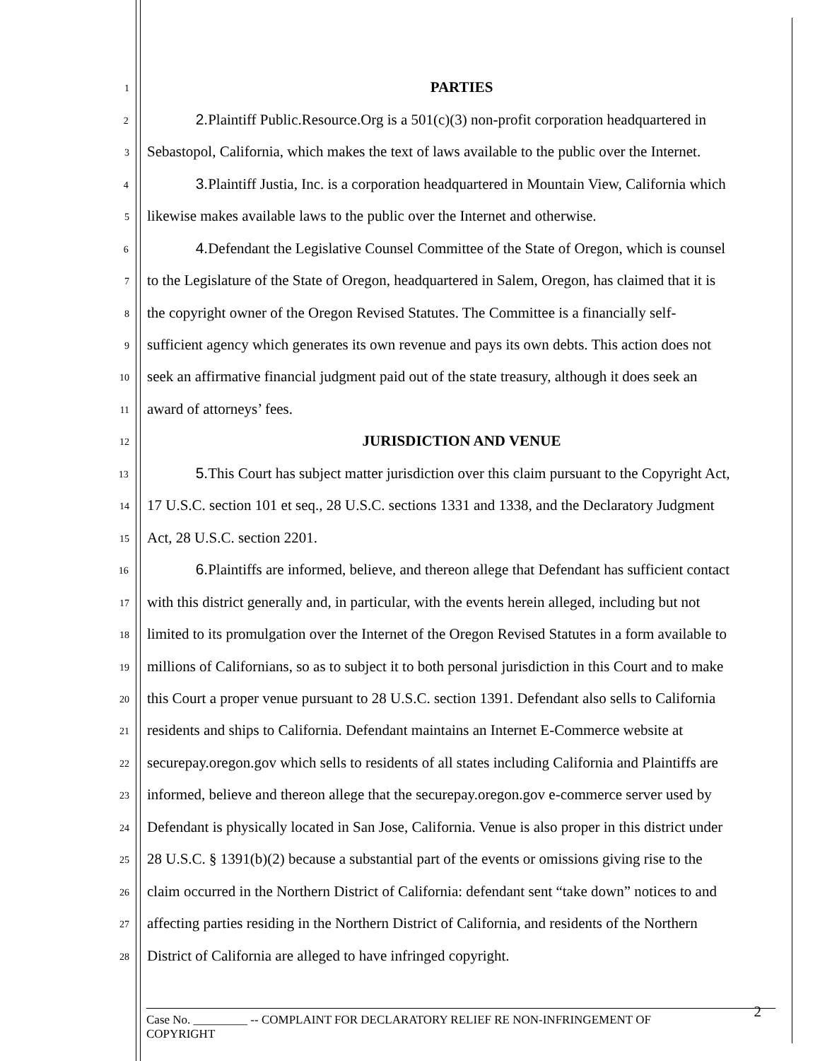1
PARTIES
2
2. Plaintiff Public.Resource.Org is a 501(c)(3) non-profit corporation headquartered in
3
Sebastopol, California, which makes the text of laws available to the public over the Internet.
4
3. Plaintiff Justia, Inc. is a corporation headquartered in Mountain View, California which
5
likewise makes available laws to the public over the Internet and otherwise.
6
4. Defendant the Legislative Counsel Committee of the State of Oregon, which is counsel
7
to the Legislature of the State of Oregon, headquartered in Salem, Oregon, has claimed that it is
8
the copyright owner of the Oregon Revised Statutes. The Committee is a financially self-
9
sufficient agency which generates its own revenue and pays its own debts. This action does not
10
seek an affirmative financial judgment paid out of the state treasury, although it does seek an
11
award of attorneys’ fees.
12
JURISDICTION AND VENUE
13
5. This Court has subject matter jurisdiction over this claim pursuant to the Copyright Act,
14
17 U.S.C. section 101 et seq., 28 U.S.C. sections 1331 and 1338, and the Declaratory Judgment
15
Act, 28 U.S.C. section 2201.
16
6. Plaintiffs are informed, believe, and thereon allege that Defendant has sufficient contact
17
with this district generally and, in particular, with the events herein alleged, including but not
18
limited to its promulgation over the Internet of the Oregon Revised Statutes in a form available to
19
millions of Californians, so as to subject it to both personal jurisdiction in this Court and to make
20
this Court a proper venue pursuant to 28 U.S.C. section 1391. Defendant also sells to California
21
residents and ships to California. Defendant maintains an Internet E-Commerce website at
22
securepay.oregon.gov which sells to residents of all states including California and Plaintiffs are
23
informed, believe and thereon allege that the securepay.oregon.gov e-commerce server used by
24
Defendant is physically located in San Jose, California. Venue is also proper in this district under
25
28 U.S.C. § 1391(b)(2) because a substantial part of the events or omissions giving rise to the
26
claim occurred in the Northern District of California: defendant sent “take down” notices to and
27
affecting parties residing in the Northern District of California, and residents of the Northern
28
District of California are alleged to have infringed copyright.
Case No. _________ -- COMPLAINT FOR DECLARATORY RELIEF RE NON-INFRINGEMENT OF
COPYRIGHT
2